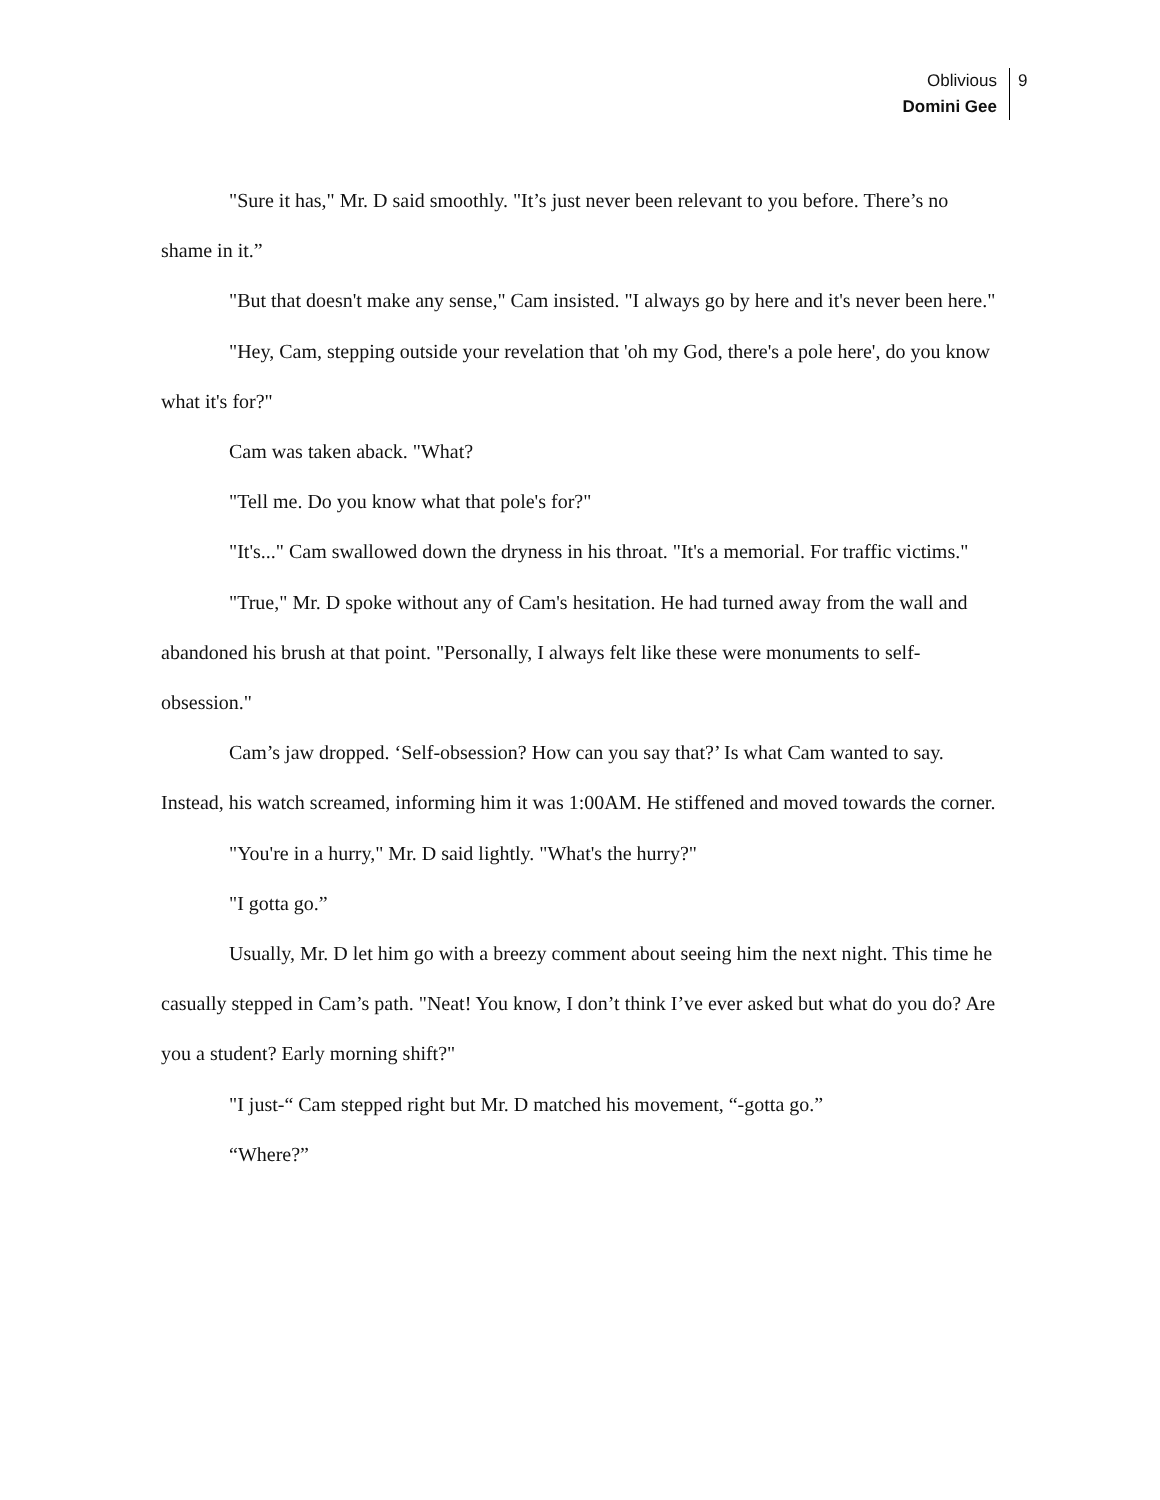Oblivious
Domini Gee
9
"Sure it has," Mr. D said smoothly. "It’s just never been relevant to you before. There’s no shame in it.”
"But that doesn't make any sense," Cam insisted. "I always go by here and it's never been here."
"Hey, Cam, stepping outside your revelation that 'oh my God, there's a pole here', do you know what it's for?"
Cam was taken aback. "What?
"Tell me. Do you know what that pole's for?"
"It's..." Cam swallowed down the dryness in his throat. "It's a memorial. For traffic victims."
"True," Mr. D spoke without any of Cam's hesitation. He had turned away from the wall and abandoned his brush at that point. "Personally, I always felt like these were monuments to self-obsession."
Cam’s jaw dropped. ‘Self-obsession? How can you say that?’ Is what Cam wanted to say. Instead, his watch screamed, informing him it was 1:00AM. He stiffened and moved towards the corner.
"You're in a hurry," Mr. D said lightly. "What's the hurry?"
"I gotta go.”
Usually, Mr. D let him go with a breezy comment about seeing him the next night. This time he casually stepped in Cam’s path. "Neat! You know, I don’t think I’ve ever asked but what do you do? Are you a student? Early morning shift?"
"I just-“ Cam stepped right but Mr. D matched his movement, “-gotta go.”
“Where?”